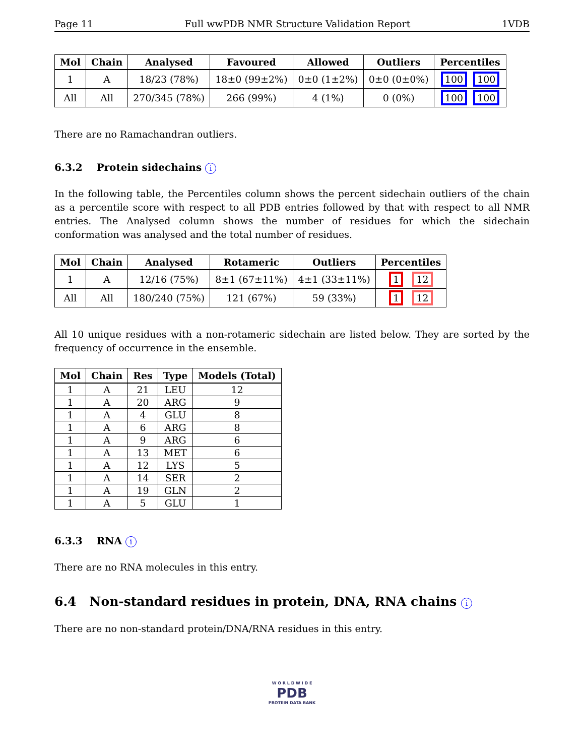Page 11 Full wwPDB NMR Structure Validation Report 1VDB
| Mol | Chain | Analysed | Favoured | Allowed | Outliers | Percentiles |
| --- | --- | --- | --- | --- | --- | --- |
| 1 | A | 18/23 (78%) | 18±0 (99±2%) | 0±0 (1±2%) | 0±0 (0±0%) | 100 100 |
| All | All | 270/345 (78%) | 266 (99%) | 4 (1%) | 0 (0%) | 100 100 |
There are no Ramachandran outliers.
6.3.2 Protein sidechains i
In the following table, the Percentiles column shows the percent sidechain outliers of the chain as a percentile score with respect to all PDB entries followed by that with respect to all NMR entries. The Analysed column shows the number of residues for which the sidechain conformation was analysed and the total number of residues.
| Mol | Chain | Analysed | Rotameric | Outliers | Percentiles |
| --- | --- | --- | --- | --- | --- |
| 1 | A | 12/16 (75%) | 8±1 (67±11%) | 4±1 (33±11%) | 1 12 |
| All | All | 180/240 (75%) | 121 (67%) | 59 (33%) | 1 12 |
All 10 unique residues with a non-rotameric sidechain are listed below. They are sorted by the frequency of occurrence in the ensemble.
| Mol | Chain | Res | Type | Models (Total) |
| --- | --- | --- | --- | --- |
| 1 | A | 21 | LEU | 12 |
| 1 | A | 20 | ARG | 9 |
| 1 | A | 4 | GLU | 8 |
| 1 | A | 6 | ARG | 8 |
| 1 | A | 9 | ARG | 6 |
| 1 | A | 13 | MET | 6 |
| 1 | A | 12 | LYS | 5 |
| 1 | A | 14 | SER | 2 |
| 1 | A | 19 | GLN | 2 |
| 1 | A | 5 | GLU | 1 |
6.3.3 RNA i
There are no RNA molecules in this entry.
6.4 Non-standard residues in protein, DNA, RNA chains i
There are no non-standard protein/DNA/RNA residues in this entry.
W O R L D W I D E
PDB
PROTEIN DATA BANK